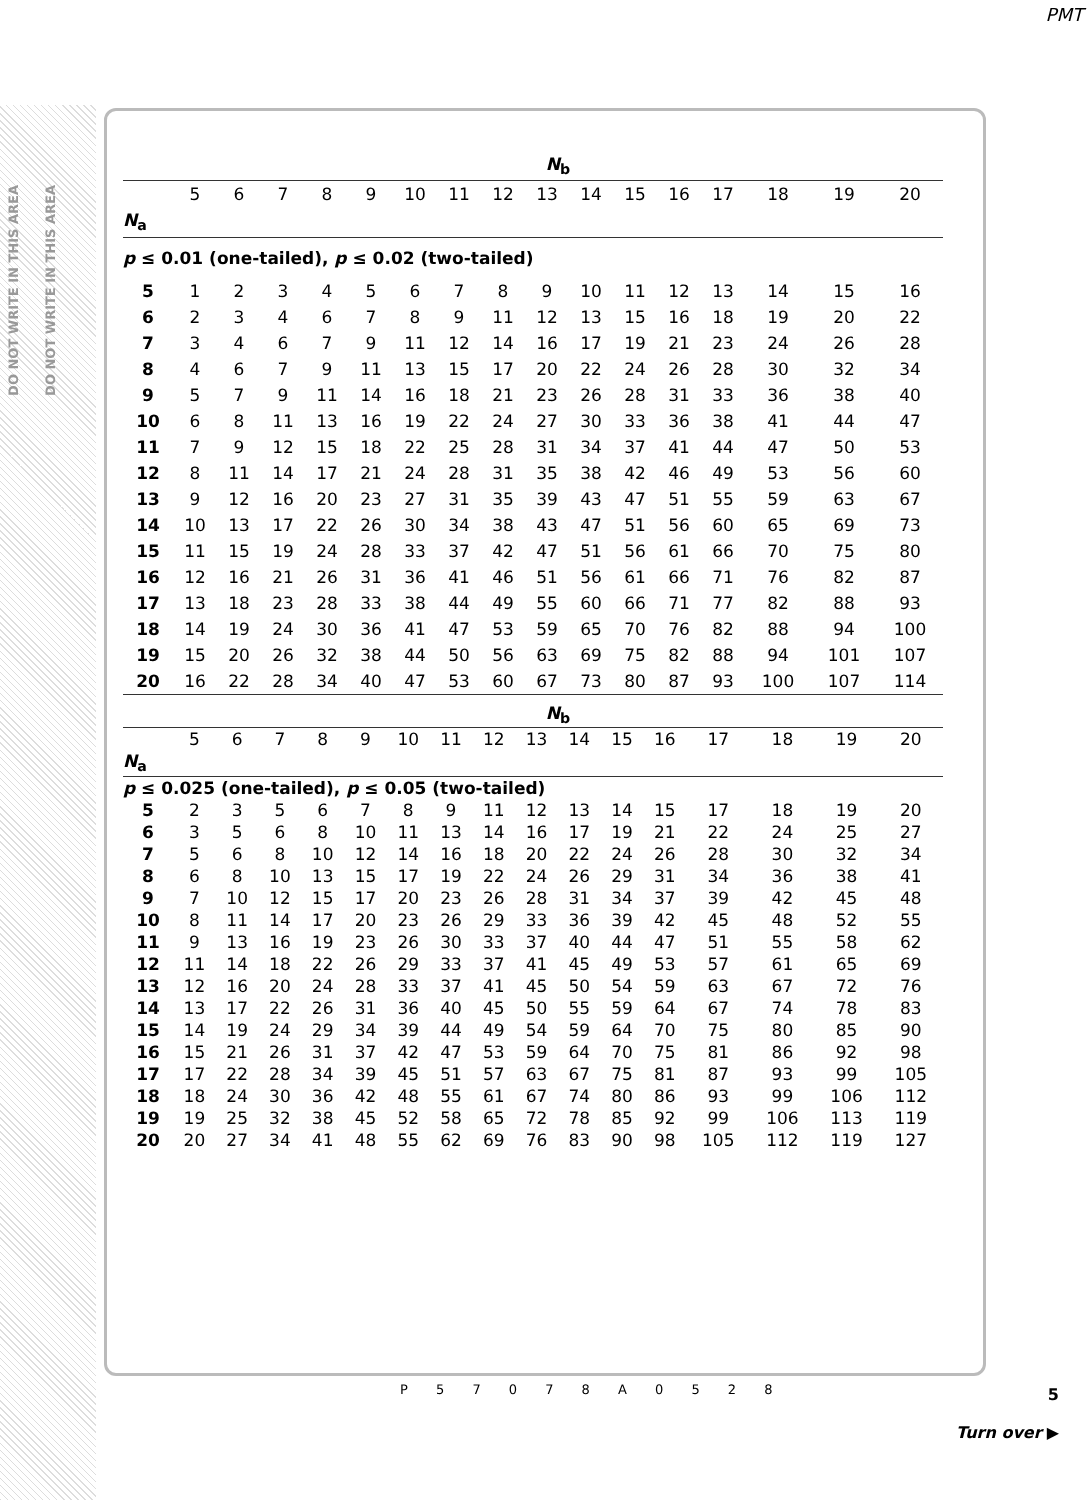PMT
DO NOT WRITE IN THIS AREA
DO NOT WRITE IN THIS AREA
| | N<sub>b</sub> | | | | | | | | | | | | | | | |
| | 5 | 6 | 7 | 8 | 9 | 10 | 11 | 12 | 13 | 14 | 15 | 16 | 17 | 18 | 19 | 20 |
| N<sub>a</sub> | | | | | | | | | | | | | | | | |
| p ≤ 0.01 (one-tailed), p ≤ 0.02 (two-tailed) | | | | | | | | | | | | | | | | |
| 5 | 1 | 2 | 3 | 4 | 5 | 6 | 7 | 8 | 9 | 10 | 11 | 12 | 13 | 14 | 15 | 16 |
| 6 | 2 | 3 | 4 | 6 | 7 | 8 | 9 | 11 | 12 | 13 | 15 | 16 | 18 | 19 | 20 | 22 |
| 7 | 3 | 4 | 6 | 7 | 9 | 11 | 12 | 14 | 16 | 17 | 19 | 21 | 23 | 24 | 26 | 28 |
| 8 | 4 | 6 | 7 | 9 | 11 | 13 | 15 | 17 | 20 | 22 | 24 | 26 | 28 | 30 | 32 | 34 |
| 9 | 5 | 7 | 9 | 11 | 14 | 16 | 18 | 21 | 23 | 26 | 28 | 31 | 33 | 36 | 38 | 40 |
| 10 | 6 | 8 | 11 | 13 | 16 | 19 | 22 | 24 | 27 | 30 | 33 | 36 | 38 | 41 | 44 | 47 |
| 11 | 7 | 9 | 12 | 15 | 18 | 22 | 25 | 28 | 31 | 34 | 37 | 41 | 44 | 47 | 50 | 53 |
| 12 | 8 | 11 | 14 | 17 | 21 | 24 | 28 | 31 | 35 | 38 | 42 | 46 | 49 | 53 | 56 | 60 |
| 13 | 9 | 12 | 16 | 20 | 23 | 27 | 31 | 35 | 39 | 43 | 47 | 51 | 55 | 59 | 63 | 67 |
| 14 | 10 | 13 | 17 | 22 | 26 | 30 | 34 | 38 | 43 | 47 | 51 | 56 | 60 | 65 | 69 | 73 |
| 15 | 11 | 15 | 19 | 24 | 28 | 33 | 37 | 42 | 47 | 51 | 56 | 61 | 66 | 70 | 75 | 80 |
| 16 | 12 | 16 | 21 | 26 | 31 | 36 | 41 | 46 | 51 | 56 | 61 | 66 | 71 | 76 | 82 | 87 |
| 17 | 13 | 18 | 23 | 28 | 33 | 38 | 44 | 49 | 55 | 60 | 66 | 71 | 77 | 82 | 88 | 93 |
| 18 | 14 | 19 | 24 | 30 | 36 | 41 | 47 | 53 | 59 | 65 | 70 | 76 | 82 | 88 | 94 | 100 |
| 19 | 15 | 20 | 26 | 32 | 38 | 44 | 50 | 56 | 63 | 69 | 75 | 82 | 88 | 94 | 101 | 107 |
| 20 | 16 | 22 | 28 | 34 | 40 | 47 | 53 | 60 | 67 | 73 | 80 | 87 | 93 | 100 | 107 | 114 |
| | N<sub>b</sub> | | | | | | | | | | | | | | | |
| | 5 | 6 | 7 | 8 | 9 | 10 | 11 | 12 | 13 | 14 | 15 | 16 | 17 | 18 | 19 | 20 |
| N<sub>a</sub> | | | | | | | | | | | | | | | | |
| p ≤ 0.025 (one-tailed), p ≤ 0.05 (two-tailed) | | | | | | | | | | | | | | | | |
| 5 | 2 | 3 | 5 | 6 | 7 | 8 | 9 | 11 | 12 | 13 | 14 | 15 | 17 | 18 | 19 | 20 |
| 6 | 3 | 5 | 6 | 8 | 10 | 11 | 13 | 14 | 16 | 17 | 19 | 21 | 22 | 24 | 25 | 27 |
| 7 | 5 | 6 | 8 | 10 | 12 | 14 | 16 | 18 | 20 | 22 | 24 | 26 | 28 | 30 | 32 | 34 |
| 8 | 6 | 8 | 10 | 13 | 15 | 17 | 19 | 22 | 24 | 26 | 29 | 31 | 34 | 36 | 38 | 41 |
| 9 | 7 | 10 | 12 | 15 | 17 | 20 | 23 | 26 | 28 | 31 | 34 | 37 | 39 | 42 | 45 | 48 |
| 10 | 8 | 11 | 14 | 17 | 20 | 23 | 26 | 29 | 33 | 36 | 39 | 42 | 45 | 48 | 52 | 55 |
| 11 | 9 | 13 | 16 | 19 | 23 | 26 | 30 | 33 | 37 | 40 | 44 | 47 | 51 | 55 | 58 | 62 |
| 12 | 11 | 14 | 18 | 22 | 26 | 29 | 33 | 37 | 41 | 45 | 49 | 53 | 57 | 61 | 65 | 69 |
| 13 | 12 | 16 | 20 | 24 | 28 | 33 | 37 | 41 | 45 | 50 | 54 | 59 | 63 | 67 | 72 | 76 |
| 14 | 13 | 17 | 22 | 26 | 31 | 36 | 40 | 45 | 50 | 55 | 59 | 64 | 67 | 74 | 78 | 83 |
| 15 | 14 | 19 | 24 | 29 | 34 | 39 | 44 | 49 | 54 | 59 | 64 | 70 | 75 | 80 | 85 | 90 |
| 16 | 15 | 21 | 26 | 31 | 37 | 42 | 47 | 53 | 59 | 64 | 70 | 75 | 81 | 86 | 92 | 98 |
| 17 | 17 | 22 | 28 | 34 | 39 | 45 | 51 | 57 | 63 | 67 | 75 | 81 | 87 | 93 | 99 | 105 |
| 18 | 18 | 24 | 30 | 36 | 42 | 48 | 55 | 61 | 67 | 74 | 80 | 86 | 93 | 99 | 106 | 112 |
| 19 | 19 | 25 | 32 | 38 | 45 | 52 | 58 | 65 | 72 | 78 | 85 | 92 | 99 | 106 | 113 | 119 |
| 20 | 20 | 27 | 34 | 41 | 48 | 55 | 62 | 69 | 76 | 83 | 90 | 98 | 105 | 112 | 119 | 127 |
P 5 7 0 7 8 A 0 5 2 8
5
Turn over ▶